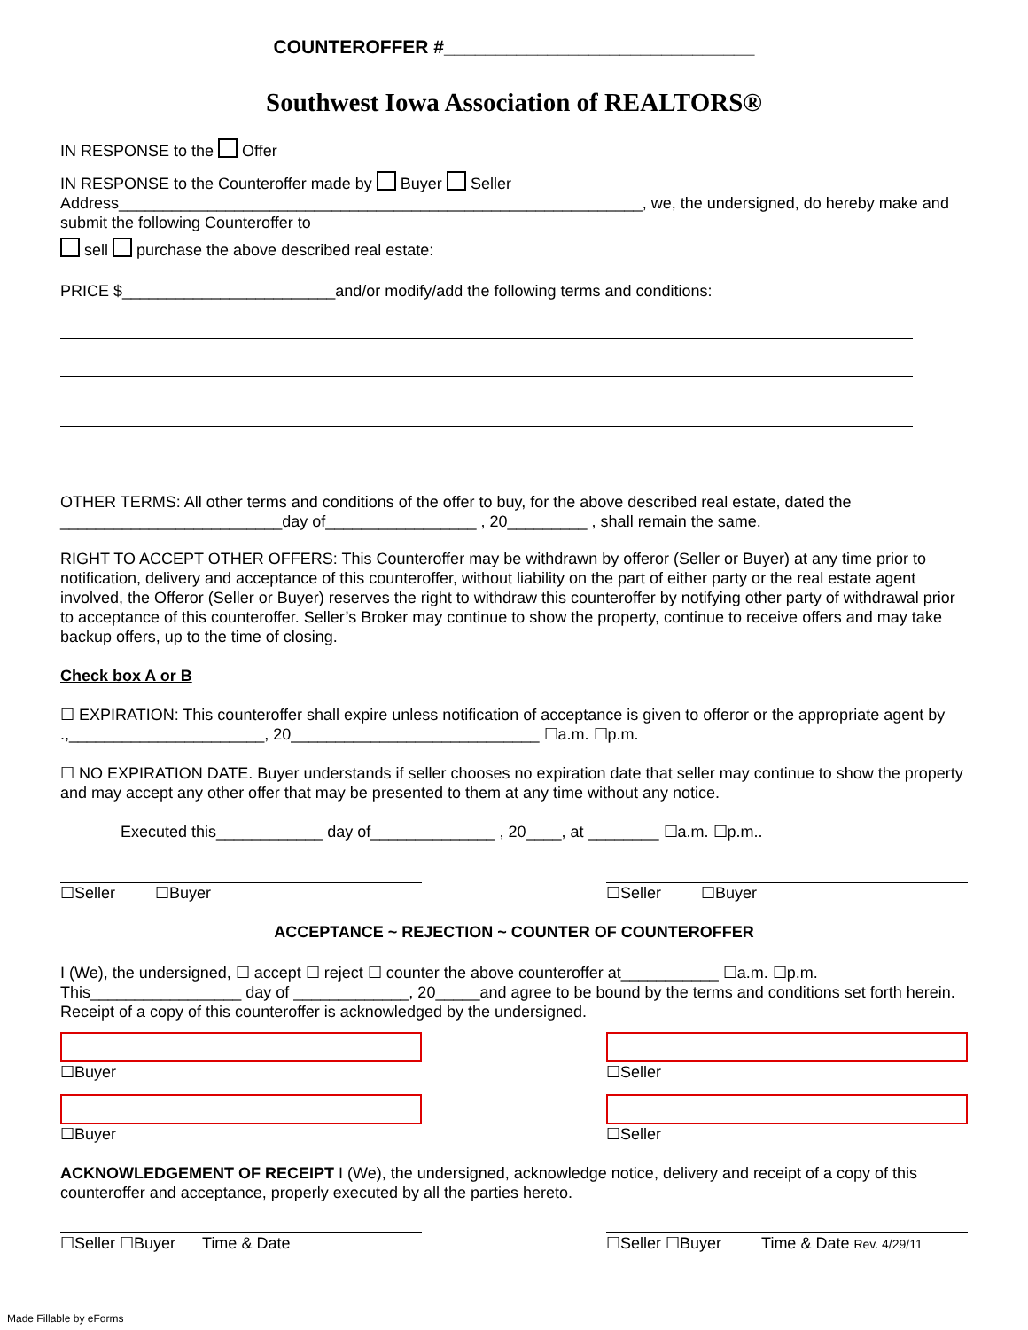COUNTEROFFER #______________________________
Southwest Iowa Association of REALTORS®
IN RESPONSE to the Offer
IN RESPONSE to the Counteroffer made by Buyer Seller
Address___________________________________________________________, we, the undersigned, do hereby make and submit the following Counteroffer to
sell purchase the above described real estate:
PRICE $________________________and/or modify/add the following terms and conditions:
OTHER TERMS: All other terms and conditions of the offer to buy, for the above described real estate, dated the _________________________day of_________________ , 20_________ , shall remain the same.
RIGHT TO ACCEPT OTHER OFFERS: This Counteroffer may be withdrawn by offeror (Seller or Buyer) at any time prior to notification, delivery and acceptance of this counteroffer, without liability on the part of either party or the real estate agent involved, the Offeror (Seller or Buyer) reserves the right to withdraw this counteroffer by notifying other party of withdrawal prior to acceptance of this counteroffer. Seller’s Broker may continue to show the property, continue to receive offers and may take backup offers, up to the time of closing.
Check box A or B
☐ EXPIRATION: This counteroffer shall expire unless notification of acceptance is given to offeror or the appropriate agent by .,______________________, 20____________________________ ☐a.m. ☐p.m.
☐ NO EXPIRATION DATE. Buyer understands if seller chooses no expiration date that seller may continue to show the property and may accept any other offer that may be presented to them at any time without any notice.
Executed this____________ day of______________ , 20____, at ________ ☐a.m. ☐p.m..
☐Seller ☐Buyer ☐Seller ☐Buyer
ACCEPTANCE ~ REJECTION ~ COUNTER OF COUNTEROFFER
I (We), the undersigned, ☐ accept ☐ reject ☐ counter the above counteroffer at___________ ☐a.m. ☐p.m. This_________________ day of _____________, 20_____and agree to be bound by the terms and conditions set forth herein. Receipt of a copy of this counteroffer is acknowledged by the undersigned.
☐Buyer ☐Seller
☐Buyer ☐Seller
ACKNOWLEDGEMENT OF RECEIPT I (We), the undersigned, acknowledge notice, delivery and receipt of a copy of this counteroffer and acceptance, properly executed by all the parties hereto.
☐Seller ☐Buyer Time & Date ☐Seller ☐Buyer Time & Date Rev. 4/29/11
Made Fillable by eForms